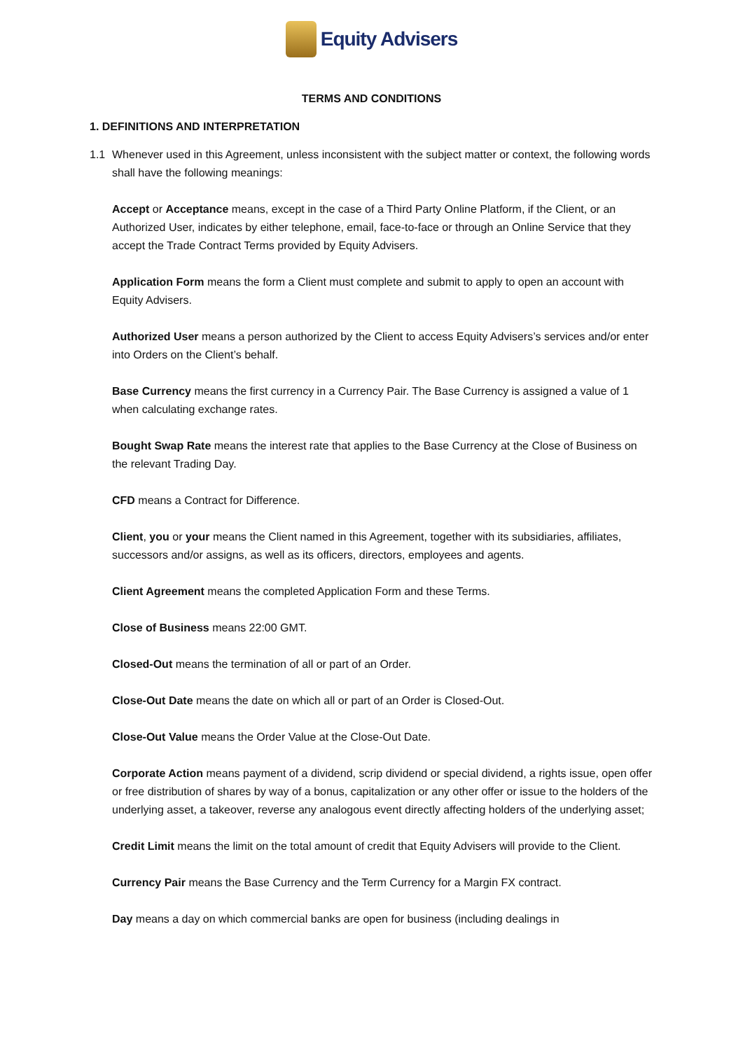Equity Advisers
TERMS AND CONDITIONS
1. DEFINITIONS AND INTERPRETATION
1.1 Whenever used in this Agreement, unless inconsistent with the subject matter or context, the following words shall have the following meanings:
Accept or Acceptance means, except in the case of a Third Party Online Platform, if the Client, or an Authorized User, indicates by either telephone, email, face-to-face or through an Online Service that they accept the Trade Contract Terms provided by Equity Advisers.
Application Form means the form a Client must complete and submit to apply to open an account with Equity Advisers.
Authorized User means a person authorized by the Client to access Equity Advisers’s services and/or enter into Orders on the Client’s behalf.
Base Currency means the first currency in a Currency Pair. The Base Currency is assigned a value of 1 when calculating exchange rates.
Bought Swap Rate means the interest rate that applies to the Base Currency at the Close of Business on the relevant Trading Day.
CFD means a Contract for Difference.
Client, you or your means the Client named in this Agreement, together with its subsidiaries, affiliates, successors and/or assigns, as well as its officers, directors, employees and agents.
Client Agreement means the completed Application Form and these Terms.
Close of Business means 22:00 GMT.
Closed-Out means the termination of all or part of an Order.
Close-Out Date means the date on which all or part of an Order is Closed-Out.
Close-Out Value means the Order Value at the Close-Out Date.
Corporate Action means payment of a dividend, scrip dividend or special dividend, a rights issue, open offer or free distribution of shares by way of a bonus, capitalization or any other offer or issue to the holders of the underlying asset, a takeover, reverse any analogous event directly affecting holders of the underlying asset;
Credit Limit means the limit on the total amount of credit that Equity Advisers will provide to the Client.
Currency Pair means the Base Currency and the Term Currency for a Margin FX contract.
Day means a day on which commercial banks are open for business (including dealings in